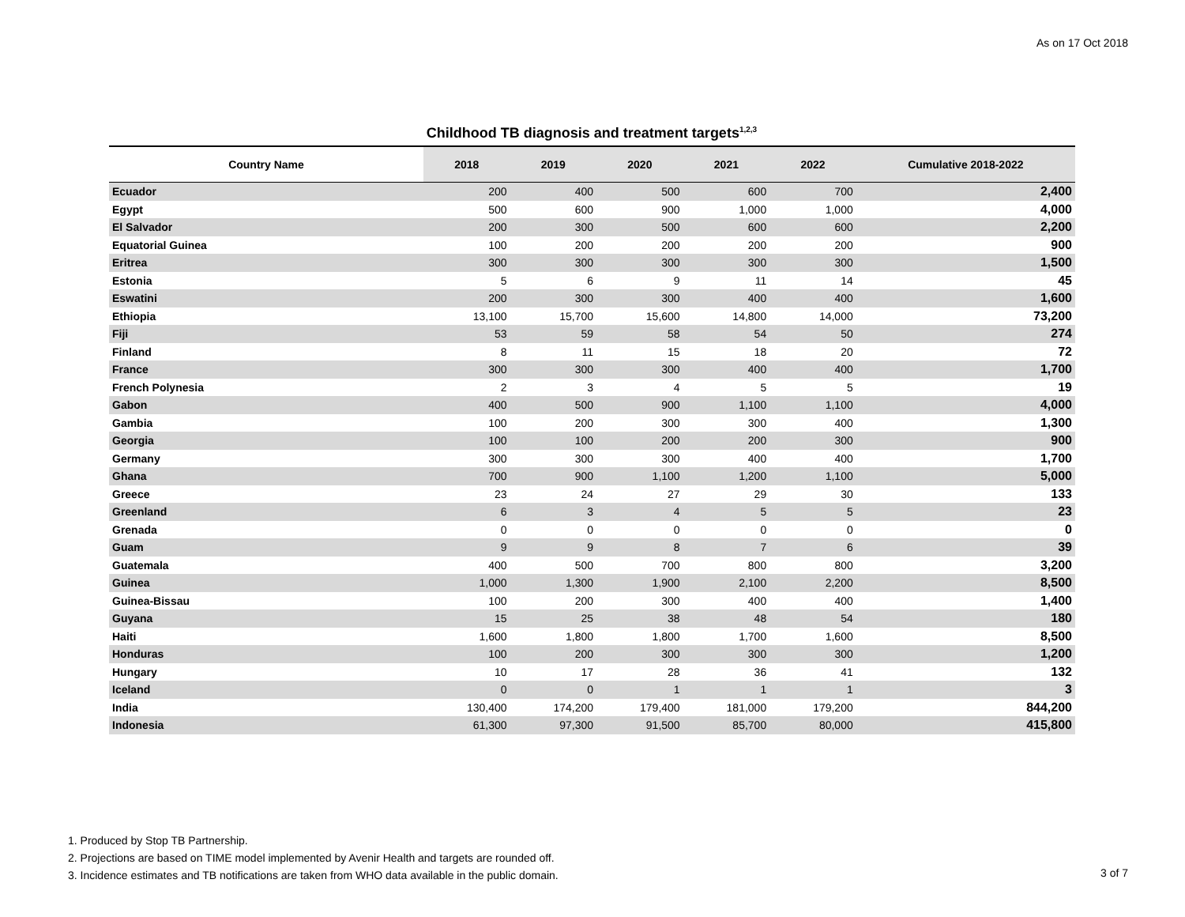As on 17 Oct 2018
Childhood TB diagnosis and treatment targets<sup>1,2,3</sup>
| Country Name | 2018 | 2019 | 2020 | 2021 | 2022 | Cumulative 2018-2022 |
| --- | --- | --- | --- | --- | --- | --- |
| Ecuador | 200 | 400 | 500 | 600 | 700 | 2,400 |
| Egypt | 500 | 600 | 900 | 1,000 | 1,000 | 4,000 |
| El Salvador | 200 | 300 | 500 | 600 | 600 | 2,200 |
| Equatorial Guinea | 100 | 200 | 200 | 200 | 200 | 900 |
| Eritrea | 300 | 300 | 300 | 300 | 300 | 1,500 |
| Estonia | 5 | 6 | 9 | 11 | 14 | 45 |
| Eswatini | 200 | 300 | 300 | 400 | 400 | 1,600 |
| Ethiopia | 13,100 | 15,700 | 15,600 | 14,800 | 14,000 | 73,200 |
| Fiji | 53 | 59 | 58 | 54 | 50 | 274 |
| Finland | 8 | 11 | 15 | 18 | 20 | 72 |
| France | 300 | 300 | 300 | 400 | 400 | 1,700 |
| French Polynesia | 2 | 3 | 4 | 5 | 5 | 19 |
| Gabon | 400 | 500 | 900 | 1,100 | 1,100 | 4,000 |
| Gambia | 100 | 200 | 300 | 300 | 400 | 1,300 |
| Georgia | 100 | 100 | 200 | 200 | 300 | 900 |
| Germany | 300 | 300 | 300 | 400 | 400 | 1,700 |
| Ghana | 700 | 900 | 1,100 | 1,200 | 1,100 | 5,000 |
| Greece | 23 | 24 | 27 | 29 | 30 | 133 |
| Greenland | 6 | 3 | 4 | 5 | 5 | 23 |
| Grenada | 0 | 0 | 0 | 0 | 0 | 0 |
| Guam | 9 | 9 | 8 | 7 | 6 | 39 |
| Guatemala | 400 | 500 | 700 | 800 | 800 | 3,200 |
| Guinea | 1,000 | 1,300 | 1,900 | 2,100 | 2,200 | 8,500 |
| Guinea-Bissau | 100 | 200 | 300 | 400 | 400 | 1,400 |
| Guyana | 15 | 25 | 38 | 48 | 54 | 180 |
| Haiti | 1,600 | 1,800 | 1,800 | 1,700 | 1,600 | 8,500 |
| Honduras | 100 | 200 | 300 | 300 | 300 | 1,200 |
| Hungary | 10 | 17 | 28 | 36 | 41 | 132 |
| Iceland | 0 | 0 | 1 | 1 | 1 | 3 |
| India | 130,400 | 174,200 | 179,400 | 181,000 | 179,200 | 844,200 |
| Indonesia | 61,300 | 97,300 | 91,500 | 85,700 | 80,000 | 415,800 |
1. Produced by Stop TB Partnership.
2. Projections are based on TIME model implemented by Avenir Health and targets are rounded off.
3. Incidence estimates and TB notifications are taken from WHO data available in the public domain.
3 of 7